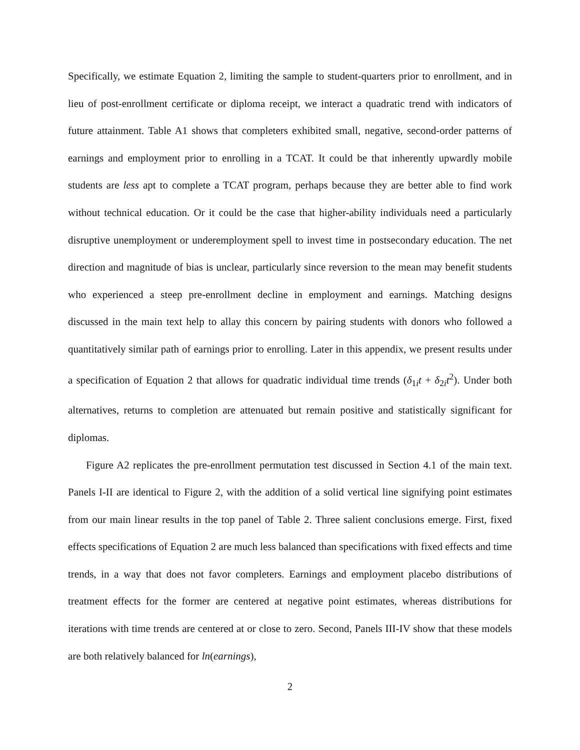Specifically, we estimate Equation 2, limiting the sample to student-quarters prior to enrollment, and in lieu of post-enrollment certificate or diploma receipt, we interact a quadratic trend with indicators of future attainment. Table A1 shows that completers exhibited small, negative, second-order patterns of earnings and employment prior to enrolling in a TCAT. It could be that inherently upwardly mobile students are less apt to complete a TCAT program, perhaps because they are better able to find work without technical education. Or it could be the case that higher-ability individuals need a particularly disruptive unemployment or underemployment spell to invest time in postsecondary education. The net direction and magnitude of bias is unclear, particularly since reversion to the mean may benefit students who experienced a steep pre-enrollment decline in employment and earnings. Matching designs discussed in the main text help to allay this concern by pairing students with donors who followed a quantitatively similar path of earnings prior to enrolling. Later in this appendix, we present results under a specification of Equation 2 that allows for quadratic individual time trends (δ<sub>1i</sub>t + δ<sub>2i</sub>t<sup>2</sup>). Under both alternatives, returns to completion are attenuated but remain positive and statistically significant for diplomas.
Figure A2 replicates the pre-enrollment permutation test discussed in Section 4.1 of the main text. Panels I-II are identical to Figure 2, with the addition of a solid vertical line signifying point estimates from our main linear results in the top panel of Table 2. Three salient conclusions emerge. First, fixed effects specifications of Equation 2 are much less balanced than specifications with fixed effects and time trends, in a way that does not favor completers. Earnings and employment placebo distributions of treatment effects for the former are centered at negative point estimates, whereas distributions for iterations with time trends are centered at or close to zero. Second, Panels III-IV show that these models are both relatively balanced for ln(earnings),
2